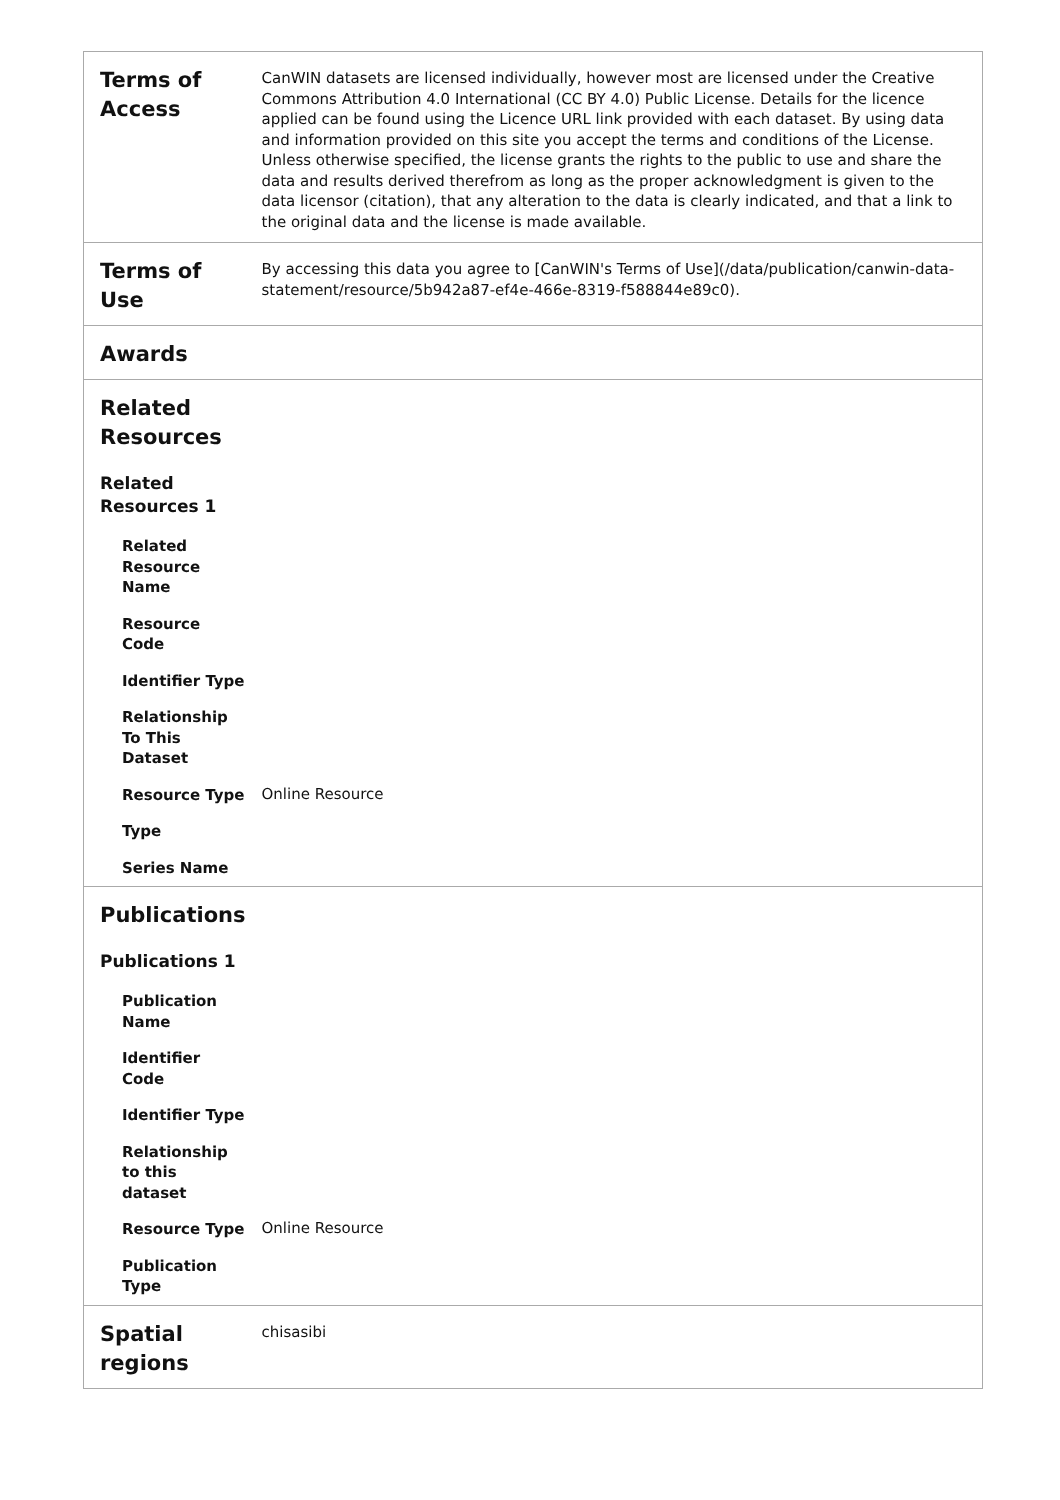| Terms of Access | CanWIN datasets are licensed individually, however most are licensed under the Creative Commons Attribution 4.0 International (CC BY 4.0) Public License. Details for the licence applied can be found using the Licence URL link provided with each dataset. By using data and information provided on this site you accept the terms and conditions of the License. Unless otherwise specified, the license grants the rights to the public to use and share the data and results derived therefrom as long as the proper acknowledgment is given to the data licensor (citation), that any alteration to the data is clearly indicated, and that a link to the original data and the license is made available. |
| Terms of Use | By accessing this data you agree to [CanWIN's Terms of Use](/data/publication/canwin-data-statement/resource/5b942a87-ef4e-466e-8319-f588844e89c0). |
| Awards | |
| Related Resources | |
| Related Resources 1 | |
| Related Resource Name | |
| Resource Code | |
| Identifier Type | |
| Relationship To This Dataset | |
| Resource Type | Online Resource |
| Type | |
| Series Name | |
| Publications | |
| Publications 1 | |
| Publication Name | |
| Identifier Code | |
| Identifier Type | |
| Relationship to this dataset | |
| Resource Type | Online Resource |
| Publication Type | |
| Spatial regions | chisasibi |